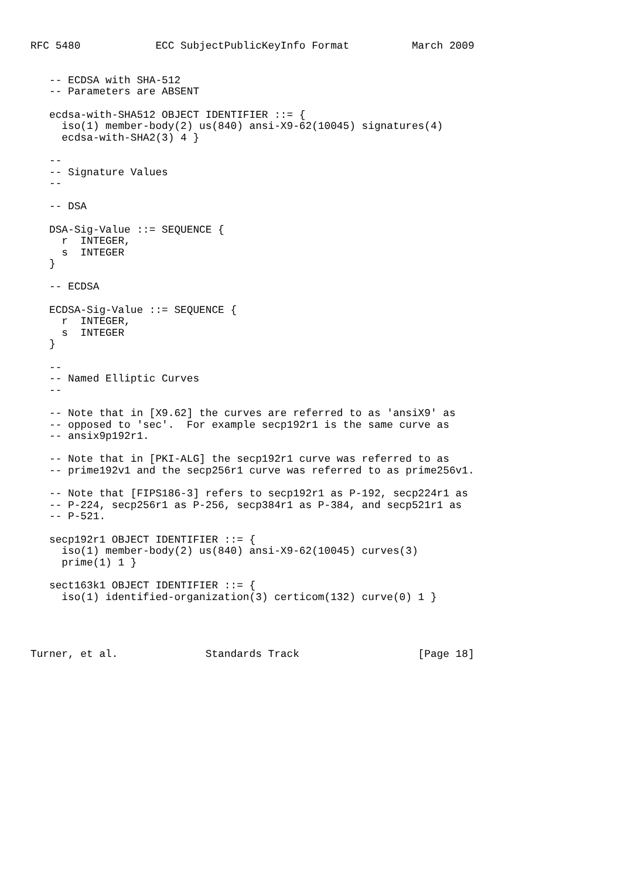RFC 5480            ECC SubjectPublicKeyInfo Format          March 2009


   -- ECDSA with SHA-512
   -- Parameters are ABSENT

   ecdsa-with-SHA512 OBJECT IDENTIFIER ::= {
     iso(1) member-body(2) us(840) ansi-X9-62(10045) signatures(4)
     ecdsa-with-SHA2(3) 4 }

   --
   -- Signature Values
   --

   -- DSA

   DSA-Sig-Value ::= SEQUENCE {
     r  INTEGER,
     s  INTEGER
   }

   -- ECDSA

   ECDSA-Sig-Value ::= SEQUENCE {
     r  INTEGER,
     s  INTEGER
   }

   --
   -- Named Elliptic Curves
   --

   -- Note that in [X9.62] the curves are referred to as 'ansiX9' as
   -- opposed to 'sec'.  For example secp192r1 is the same curve as
   -- ansix9p192r1.

   -- Note that in [PKI-ALG] the secp192r1 curve was referred to as
   -- prime192v1 and the secp256r1 curve was referred to as prime256v1.

   -- Note that [FIPS186-3] refers to secp192r1 as P-192, secp224r1 as
   -- P-224, secp256r1 as P-256, secp384r1 as P-384, and secp521r1 as
   -- P-521.

   secp192r1 OBJECT IDENTIFIER ::= {
     iso(1) member-body(2) us(840) ansi-X9-62(10045) curves(3)
     prime(1) 1 }

   sect163k1 OBJECT IDENTIFIER ::= {
     iso(1) identified-organization(3) certicom(132) curve(0) 1 }




Turner, et al.              Standards Track                   [Page 18]